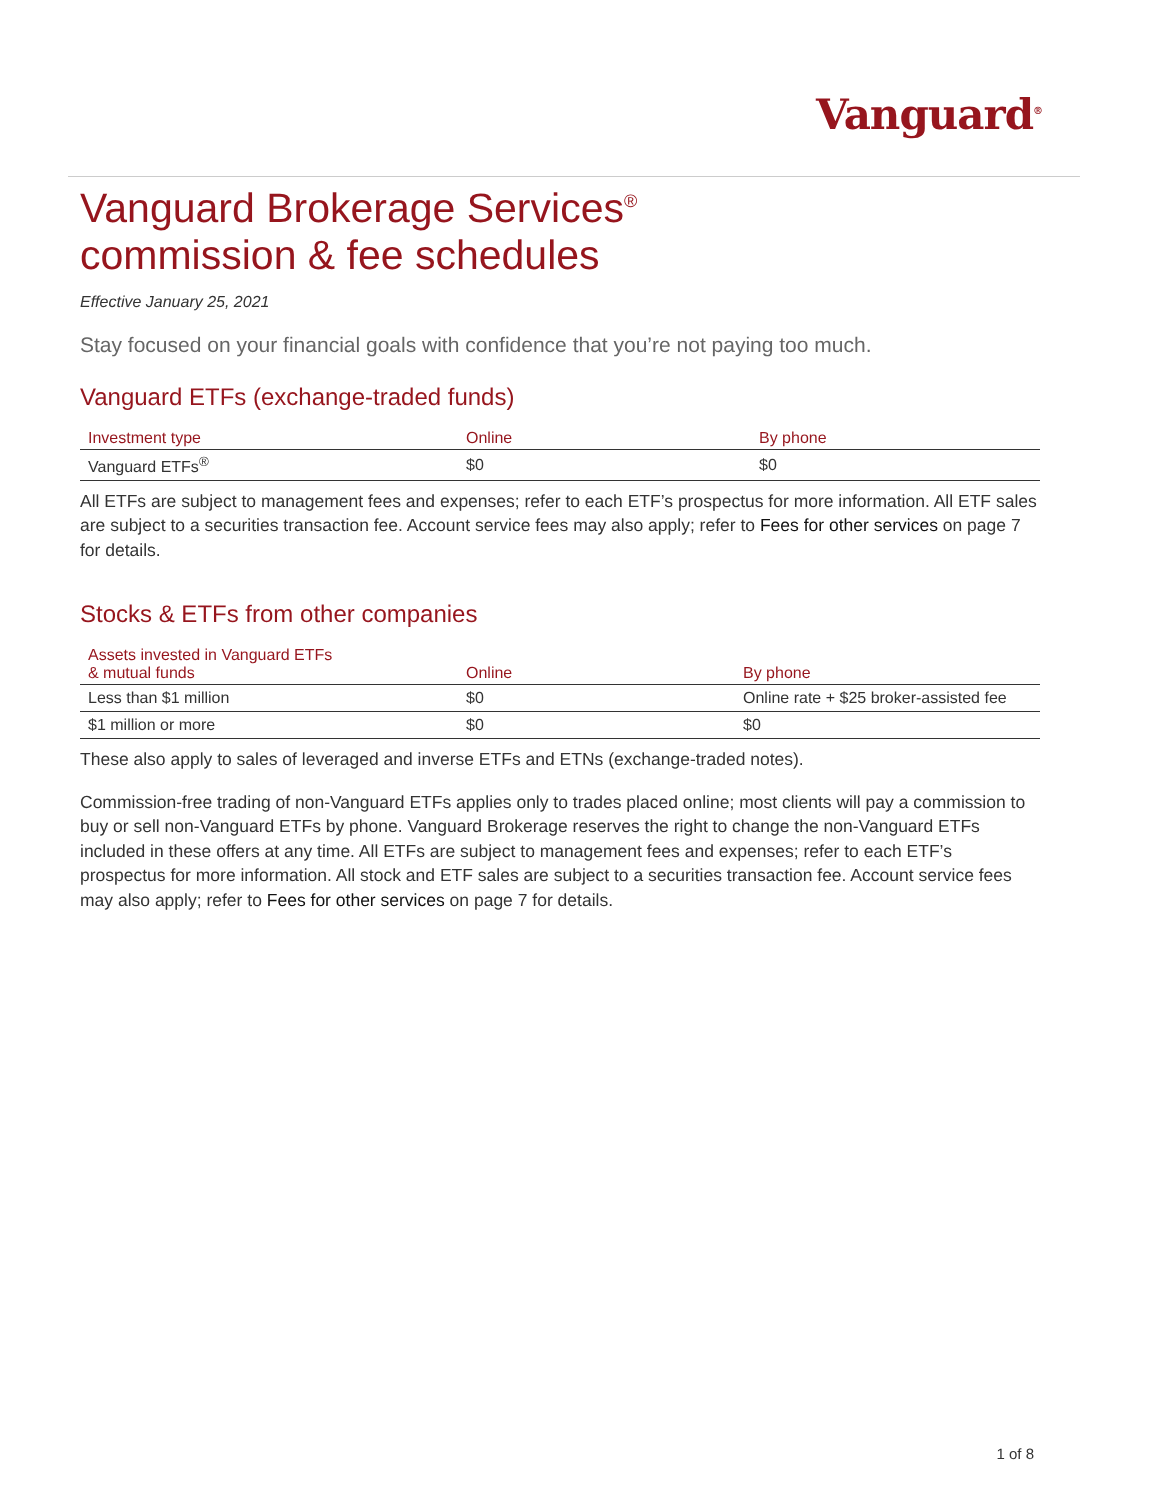Vanguard<sup>®</sup>
Vanguard Brokerage Services<sup>®</sup>
commission & fee schedules
Effective January 25, 2021
Stay focused on your financial goals with confidence that you’re not paying too much.
Vanguard ETFs (exchange-traded funds)
| Investment type | Online | By phone |
| --- | --- | --- |
| Vanguard ETFs<sup>®</sup> | $0 | $0 |
All ETFs are subject to management fees and expenses; refer to each ETF’s prospectus for more information. All ETF sales are subject to a securities transaction fee. Account service fees may also apply; refer to Fees for other services on page 7 for details.
Stocks & ETFs from other companies
| Assets invested in Vanguard ETFs & mutual funds | Online | By phone |
| --- | --- | --- |
| Less than $1 million | $0 | Online rate + $25 broker-assisted fee |
| $1 million or more | $0 | $0 |
These also apply to sales of leveraged and inverse ETFs and ETNs (exchange-traded notes).
Commission-free trading of non-Vanguard ETFs applies only to trades placed online; most clients will pay a commission to buy or sell non-Vanguard ETFs by phone. Vanguard Brokerage reserves the right to change the non-Vanguard ETFs included in these offers at any time. All ETFs are subject to management fees and expenses; refer to each ETF’s prospectus for more information. All stock and ETF sales are subject to a securities transaction fee. Account service fees may also apply; refer to Fees for other services on page 7 for details.
1 of 8